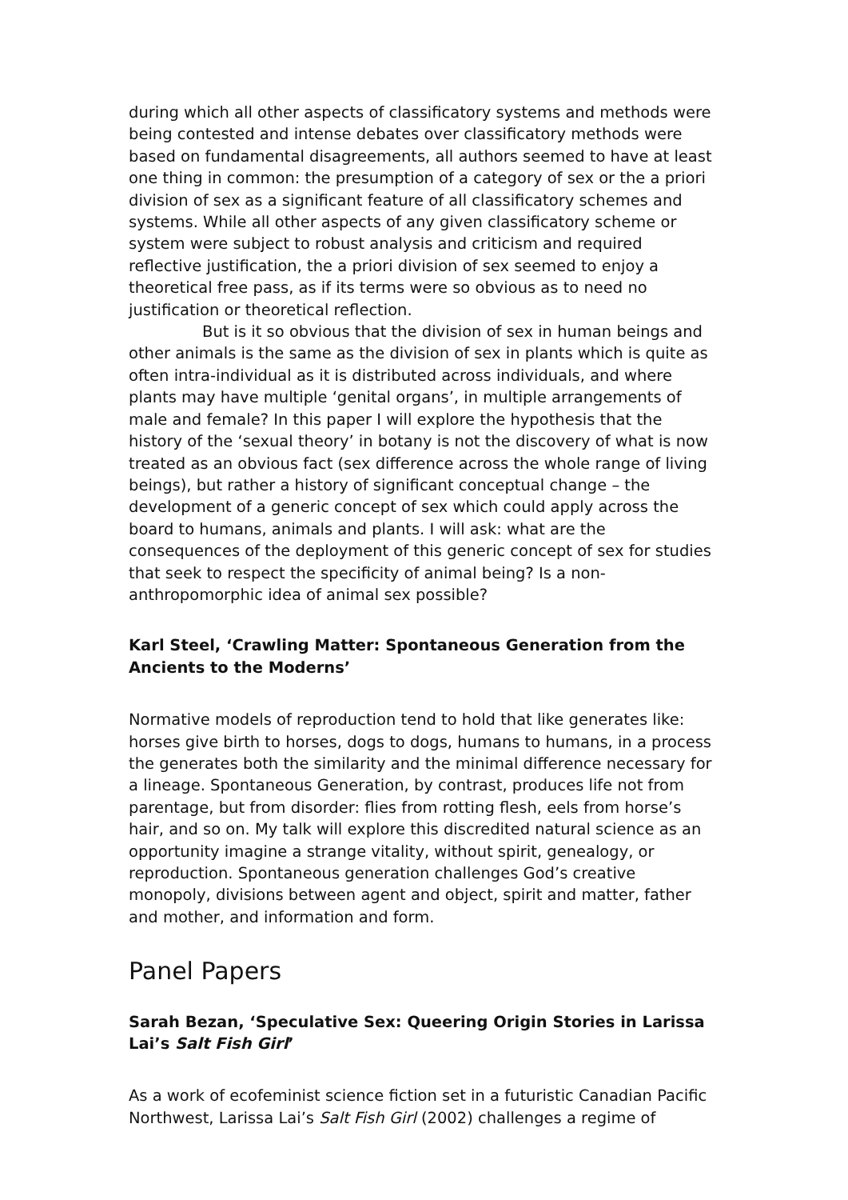during which all other aspects of classificatory systems and methods were being contested and intense debates over classificatory methods were based on fundamental disagreements, all authors seemed to have at least one thing in common: the presumption of a category of sex or the a priori division of sex as a significant feature of all classificatory schemes and systems. While all other aspects of any given classificatory scheme or system were subject to robust analysis and criticism and required reflective justification, the a priori division of sex seemed to enjoy a theoretical free pass, as if its terms were so obvious as to need no justification or theoretical reflection.
But is it so obvious that the division of sex in human beings and other animals is the same as the division of sex in plants which is quite as often intra-individual as it is distributed across individuals, and where plants may have multiple ‘genital organs’, in multiple arrangements of male and female? In this paper I will explore the hypothesis that the history of the ‘sexual theory’ in botany is not the discovery of what is now treated as an obvious fact (sex difference across the whole range of living beings), but rather a history of significant conceptual change – the development of a generic concept of sex which could apply across the board to humans, animals and plants. I will ask: what are the consequences of the deployment of this generic concept of sex for studies that seek to respect the specificity of animal being? Is a non-anthropomorphic idea of animal sex possible?
Karl Steel, ‘Crawling Matter: Spontaneous Generation from the Ancients to the Moderns’
Normative models of reproduction tend to hold that like generates like: horses give birth to horses, dogs to dogs, humans to humans, in a process the generates both the similarity and the minimal difference necessary for a lineage. Spontaneous Generation, by contrast, produces life not from parentage, but from disorder: flies from rotting flesh, eels from horse’s hair, and so on. My talk will explore this discredited natural science as an opportunity imagine a strange vitality, without spirit, genealogy, or reproduction. Spontaneous generation challenges God’s creative monopoly, divisions between agent and object, spirit and matter, father and mother, and information and form.
Panel Papers
Sarah Bezan, ‘Speculative Sex: Queering Origin Stories in Larissa Lai’s Salt Fish Girl’
As a work of ecofeminist science fiction set in a futuristic Canadian Pacific Northwest, Larissa Lai’s Salt Fish Girl (2002) challenges a regime of